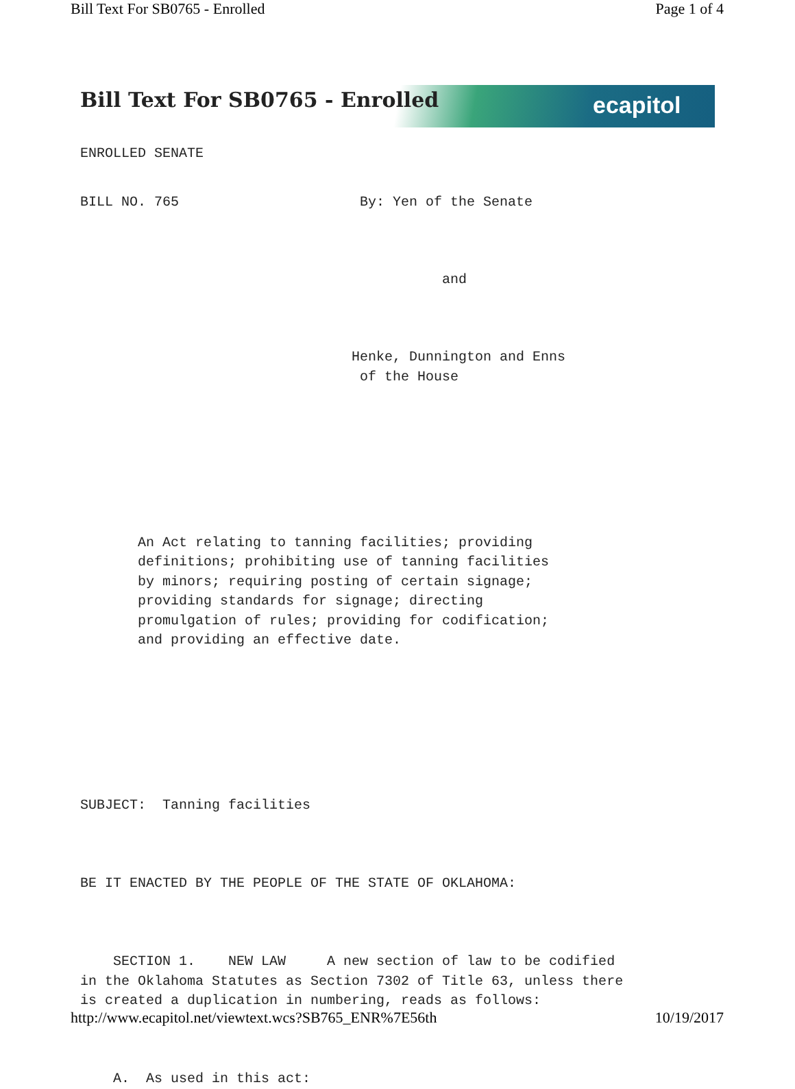Bill Text For SB0765 - Enrolled Page 1 of 4
Bill Text For SB0765 - Enrolled
ecapitol
ENROLLED SENATE
BILL NO. 765 By: Yen of the Senate
and
Henke, Dunnington and Enns of the House
An Act relating to tanning facilities; providing definitions; prohibiting use of tanning facilities by minors; requiring posting of certain signage; providing standards for signage; directing promulgation of rules; providing for codification; and providing an effective date.
SUBJECT: Tanning facilities
BE IT ENACTED BY THE PEOPLE OF THE STATE OF OKLAHOMA:
SECTION 1. NEW LAW A new section of law to be codified in the Oklahoma Statutes as Section 7302 of Title 63, unless there is created a duplication in numbering, reads as follows:
A. As used in this act:
http://www.ecapitol.net/viewtext.wcs?SB765_ENR%7E56th 10/19/2017